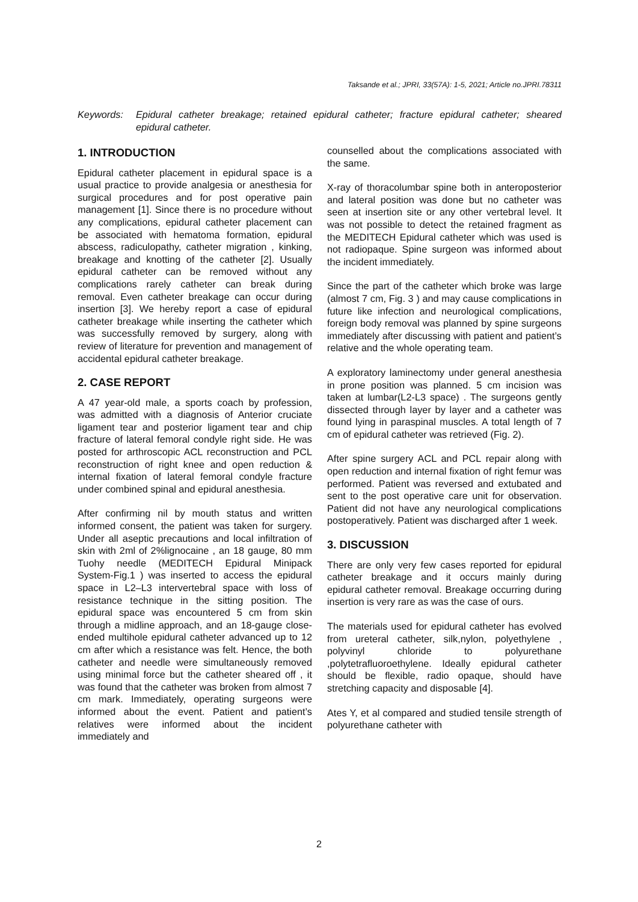Taksande et al.; JPRI, 33(57A): 1-5, 2021; Article no.JPRI.78311
Keywords: Epidural catheter breakage; retained epidural catheter; fracture epidural catheter; sheared epidural catheter.
1. INTRODUCTION
Epidural catheter placement in epidural space is a usual practice to provide analgesia or anesthesia for surgical procedures and for post operative pain management [1]. Since there is no procedure without any complications, epidural catheter placement can be associated with hematoma formation, epidural abscess, radiculopathy, catheter migration , kinking, breakage and knotting of the catheter [2]. Usually epidural catheter can be removed without any complications rarely catheter can break during removal. Even catheter breakage can occur during insertion [3]. We hereby report a case of epidural catheter breakage while inserting the catheter which was successfully removed by surgery, along with review of literature for prevention and management of accidental epidural catheter breakage.
2. CASE REPORT
A 47 year-old male, a sports coach by profession, was admitted with a diagnosis of Anterior cruciate ligament tear and posterior ligament tear and chip fracture of lateral femoral condyle right side. He was posted for arthroscopic ACL reconstruction and PCL reconstruction of right knee and open reduction & internal fixation of lateral femoral condyle fracture under combined spinal and epidural anesthesia.
After confirming nil by mouth status and written informed consent, the patient was taken for surgery. Under all aseptic precautions and local infiltration of skin with 2ml of 2%lignocaine , an 18 gauge, 80 mm Tuohy needle (MEDITECH Epidural Minipack System-Fig.1 ) was inserted to access the epidural space in L2–L3 intervertebral space with loss of resistance technique in the sitting position. The epidural space was encountered 5 cm from skin through a midline approach, and an 18-gauge close-ended multihole epidural catheter advanced up to 12 cm after which a resistance was felt. Hence, the both catheter and needle were simultaneously removed using minimal force but the catheter sheared off , it was found that the catheter was broken from almost 7 cm mark. Immediately, operating surgeons were informed about the event. Patient and patient’s relatives were informed about the incident immediately and
counselled about the complications associated with the same.
X-ray of thoracolumbar spine both in anteroposterior and lateral position was done but no catheter was seen at insertion site or any other vertebral level. It was not possible to detect the retained fragment as the MEDITECH Epidural catheter which was used is not radiopaque. Spine surgeon was informed about the incident immediately.
Since the part of the catheter which broke was large (almost 7 cm, Fig. 3 ) and may cause complications in future like infection and neurological complications, foreign body removal was planned by spine surgeons immediately after discussing with patient and patient’s relative and the whole operating team.
A exploratory laminectomy under general anesthesia in prone position was planned. 5 cm incision was taken at lumbar(L2-L3 space) . The surgeons gently dissected through layer by layer and a catheter was found lying in paraspinal muscles. A total length of 7 cm of epidural catheter was retrieved (Fig. 2).
After spine surgery ACL and PCL repair along with open reduction and internal fixation of right femur was performed. Patient was reversed and extubated and sent to the post operative care unit for observation. Patient did not have any neurological complications postoperatively. Patient was discharged after 1 week.
3. DISCUSSION
There are only very few cases reported for epidural catheter breakage and it occurs mainly during epidural catheter removal. Breakage occurring during insertion is very rare as was the case of ours.
The materials used for epidural catheter has evolved from ureteral catheter, silk,nylon, polyethylene , polyvinyl chloride to polyurethane ,polytetrafluoroethylene. Ideally epidural catheter should be flexible, radio opaque, should have stretching capacity and disposable [4].
Ates Y, et al compared and studied tensile strength of polyurethane catheter with
2